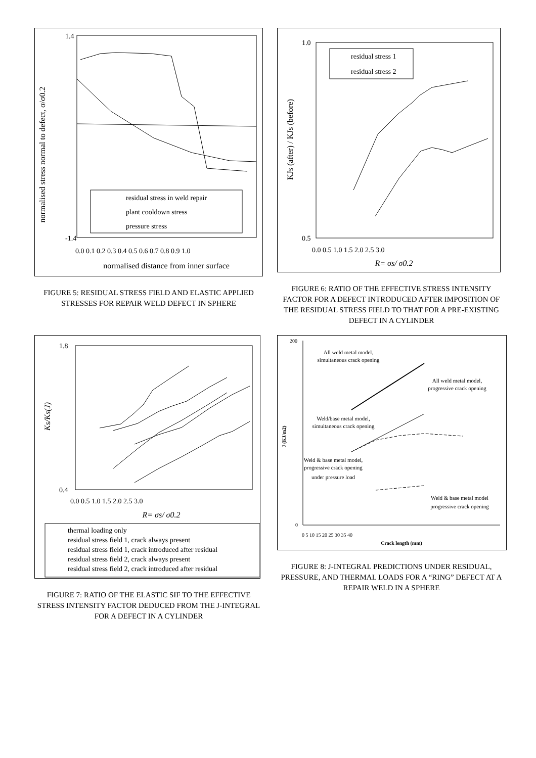normalised stress normal to defect, σ/σ0.2
1.4
-1.4
0.0 0.1 0.2 0.3 0.4 0.5 0.6 0.7 0.8 0.9 1.0
normalised distance from inner surface
residual stress in weld repair
plant cooldown stress
pressure stress
FIGURE 5: RESIDUAL STRESS FIELD AND ELASTIC APPLIED STRESSES FOR REPAIR WELD DEFECT IN SPHERE
KJs (after) / KJs (before)
1.0
0.5
0.0 0.5 1.0 1.5 2.0 2.5 3.0
R= σs/ σ0.2
residual stress 1
residual stress 2
FIGURE 6: RATIO OF THE EFFECTIVE STRESS INTENSITY FACTOR FOR A DEFECT INTRODUCED AFTER IMPOSITION OF THE RESIDUAL STRESS FIELD TO THAT FOR A PRE-EXISTING DEFECT IN A CYLINDER
Ks/Ks(J)
1.8
0.4
0.0 0.5 1.0 1.5 2.0 2.5 3.0
R= σs/ σ0.2
thermal loading only
residual stress field 1, crack always present
residual stress field 1, crack introduced after residual
residual stress field 2, crack always present
residual stress field 2, crack introduced after residual
FIGURE 7: RATIO OF THE ELASTIC SIF TO THE EFFECTIVE STRESS INTENSITY FACTOR DEDUCED FROM THE J-INTEGRAL FOR A DEFECT IN A CYLINDER
J (KJ/m2)
200
0
0 5 10 15 20 25 30 35 40
Crack length (mm)
All weld metal model,
simultaneous crack opening
All weld metal model,
progressive crack opening
Weld/base metal model,
simultaneous crack opening
Weld & base metal model,
progressive crack opening
under pressure load
Weld & base metal model
progressive crack opening
FIGURE 8: J-INTEGRAL PREDICTIONS UNDER RESIDUAL, PRESSURE, AND THERMAL LOADS FOR A “RING” DEFECT AT A REPAIR WELD IN A SPHERE